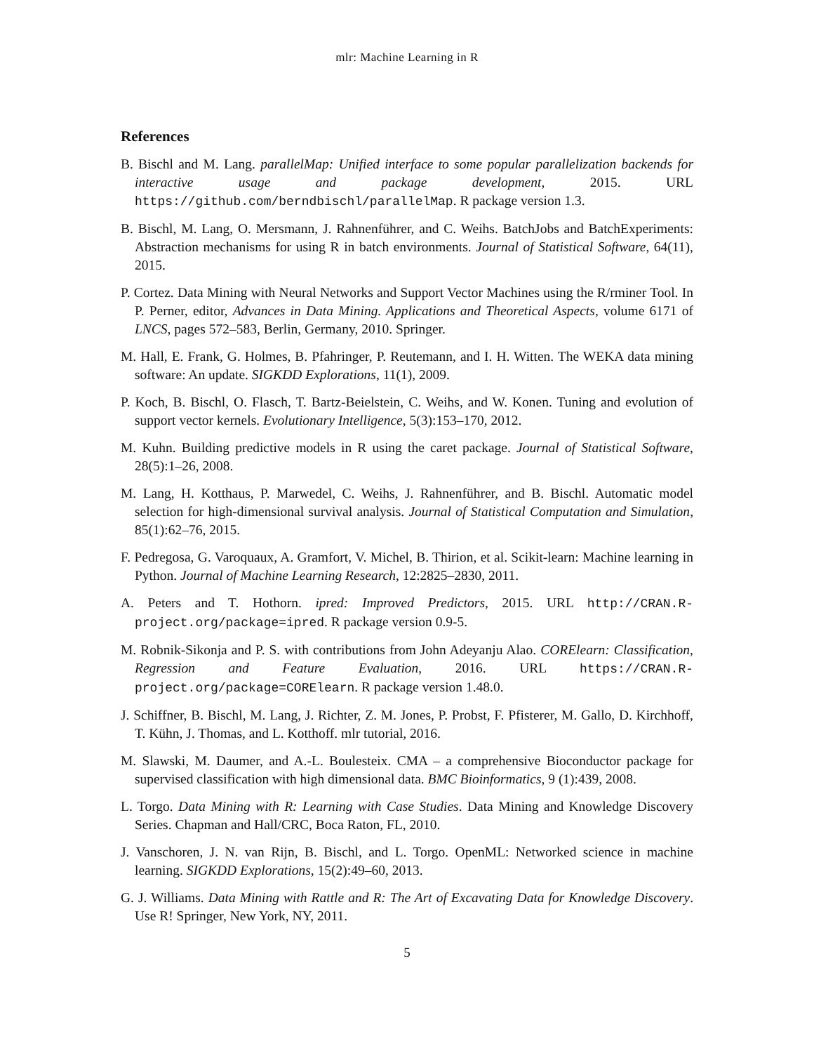mlr: Machine Learning in R
References
B. Bischl and M. Lang. parallelMap: Unified interface to some popular parallelization backends for interactive usage and package development, 2015. URL https://github.com/berndbischl/parallelMap. R package version 1.3.
B. Bischl, M. Lang, O. Mersmann, J. Rahnenführer, and C. Weihs. BatchJobs and BatchExperiments: Abstraction mechanisms for using R in batch environments. Journal of Statistical Software, 64(11), 2015.
P. Cortez. Data Mining with Neural Networks and Support Vector Machines using the R/rminer Tool. In P. Perner, editor, Advances in Data Mining. Applications and Theoretical Aspects, volume 6171 of LNCS, pages 572–583, Berlin, Germany, 2010. Springer.
M. Hall, E. Frank, G. Holmes, B. Pfahringer, P. Reutemann, and I. H. Witten. The WEKA data mining software: An update. SIGKDD Explorations, 11(1), 2009.
P. Koch, B. Bischl, O. Flasch, T. Bartz-Beielstein, C. Weihs, and W. Konen. Tuning and evolution of support vector kernels. Evolutionary Intelligence, 5(3):153–170, 2012.
M. Kuhn. Building predictive models in R using the caret package. Journal of Statistical Software, 28(5):1–26, 2008.
M. Lang, H. Kotthaus, P. Marwedel, C. Weihs, J. Rahnenführer, and B. Bischl. Automatic model selection for high-dimensional survival analysis. Journal of Statistical Computation and Simulation, 85(1):62–76, 2015.
F. Pedregosa, G. Varoquaux, A. Gramfort, V. Michel, B. Thirion, et al. Scikit-learn: Machine learning in Python. Journal of Machine Learning Research, 12:2825–2830, 2011.
A. Peters and T. Hothorn. ipred: Improved Predictors, 2015. URL http://CRAN.R-project.org/package=ipred. R package version 0.9-5.
M. Robnik-Sikonja and P. S. with contributions from John Adeyanju Alao. CORElearn: Classification, Regression and Feature Evaluation, 2016. URL https://CRAN.R-project.org/package=CORElearn. R package version 1.48.0.
J. Schiffner, B. Bischl, M. Lang, J. Richter, Z. M. Jones, P. Probst, F. Pfisterer, M. Gallo, D. Kirchhoff, T. Kühn, J. Thomas, and L. Kotthoff. mlr tutorial, 2016.
M. Slawski, M. Daumer, and A.-L. Boulesteix. CMA – a comprehensive Bioconductor package for supervised classification with high dimensional data. BMC Bioinformatics, 9 (1):439, 2008.
L. Torgo. Data Mining with R: Learning with Case Studies. Data Mining and Knowledge Discovery Series. Chapman and Hall/CRC, Boca Raton, FL, 2010.
J. Vanschoren, J. N. van Rijn, B. Bischl, and L. Torgo. OpenML: Networked science in machine learning. SIGKDD Explorations, 15(2):49–60, 2013.
G. J. Williams. Data Mining with Rattle and R: The Art of Excavating Data for Knowledge Discovery. Use R! Springer, New York, NY, 2011.
5